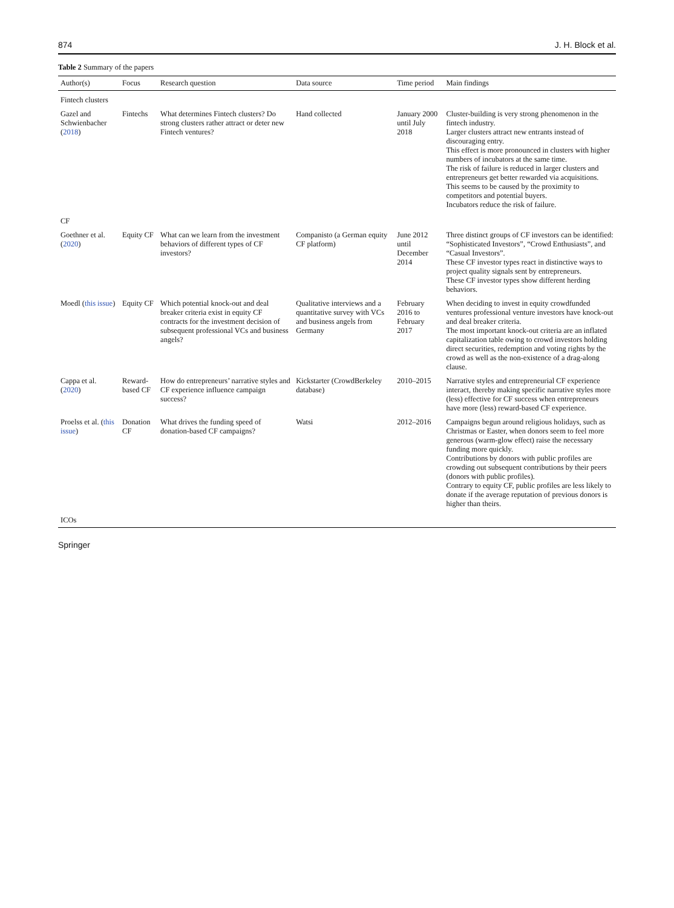874 J. H. Block et al.
Table 2 Summary of the papers
| Author(s) | Focus | Research question | Data source | Time period | Main findings |
| --- | --- | --- | --- | --- | --- |
| Fintech clusters | | | | | |
| Gazel and Schwienbacher ( 2018 ) | Fintechs | What determines Fintech clusters? Do strong clusters rather attract or deter new Fintech ventures? | Hand collected | January 2000 until July 2018 | Cluster-building is very strong phenomenon in the fintech industry. Larger clusters attract new entrants instead of discouraging entry. This effect is more pronounced in clusters with higher numbers of incubators at the same time. The risk of failure is reduced in larger clusters and entrepreneurs get better rewarded via acquisitions. This seems to be caused by the proximity to competitors and potential buyers. Incubators reduce the risk of failure. |
| CF | | | | | |
| Goethner et al. ( 2020 ) | Equity CF | What can we learn from the investment behaviors of different types of CF investors? | Companisto (a German equity CF platform) | June 2012 until December 2014 | Three distinct groups of CF investors can be identified: “Sophisticated Investors”, “Crowd Enthusiasts”, and “Casual Investors”. These CF investor types react in distinctive ways to project quality signals sent by entrepreneurs. These CF investor types show different herding behaviors. |
| Moedl ( this issue ) | Equity CF | Which potential knock-out and deal breaker criteria exist in equity CF contracts for the investment decision of subsequent professional VCs and business angels? | Qualitative interviews and a quantitative survey with VCs and business angels from Germany | February 2016 to February 2017 | When deciding to invest in equity crowdfunded ventures professional venture investors have knock-out and deal breaker criteria. The most important knock-out criteria are an inflated capitalization table owing to crowd investors holding direct securities, redemption and voting rights by the crowd as well as the non-existence of a drag-along clause. |
| Cappa et al. ( 2020 ) | Reward-based CF | How do entrepreneurs’ narrative styles and CF experience influence campaign success? | Kickstarter (CrowdBerkeley database) | 2010–2015 | Narrative styles and entrepreneurial CF experience interact, thereby making specific narrative styles more (less) effective for CF success when entrepreneurs have more (less) reward-based CF experience. |
| Proelss et al. ( this issue ) | Donation CF | What drives the funding speed of donation-based CF campaigns? | Watsi | 2012–2016 | Campaigns begun around religious holidays, such as Christmas or Easter, when donors seem to feel more generous (warm-glow effect) raise the necessary funding more quickly. Contributions by donors with public profiles are crowding out subsequent contributions by their peers (donors with public profiles). Contrary to equity CF, public profiles are less likely to donate if the average reputation of previous donors is higher than theirs. |
| ICOs | | | | | |
Springer